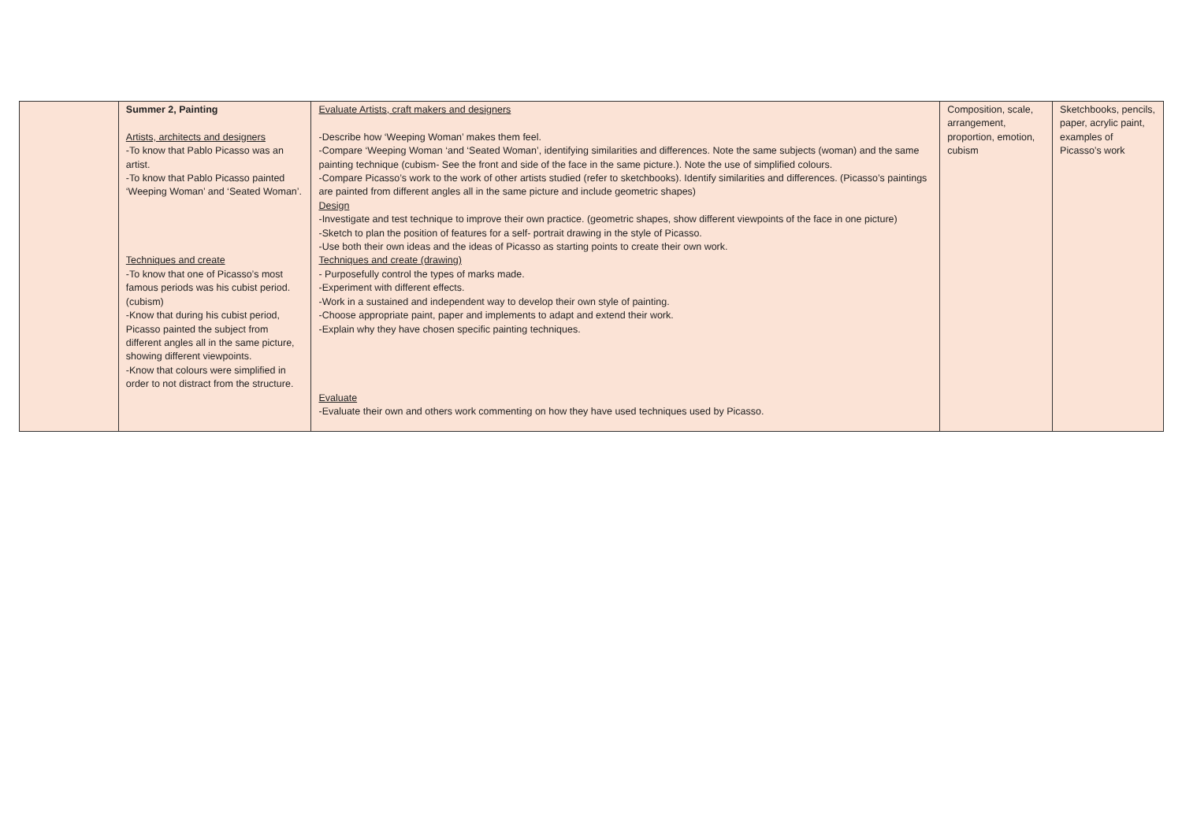| | Summer 2, Painting Artists, architects and designers -To know that Pablo Picasso was an artist. -To know that Pablo Picasso painted ‘Weeping Woman’ and ‘Seated Woman’. Techniques and create -To know that one of Picasso’s most famous periods was his cubist period. (cubism) -Know that during his cubist period, Picasso painted the subject from different angles all in the same picture, showing different viewpoints. -Know that colours were simplified in order to not distract from the structure. | Evaluate Artists, craft makers and designers -Describe how ‘Weeping Woman’ makes them feel. -Compare ‘Weeping Woman ‘and ‘Seated Woman’, identifying similarities and differences. Note the same subjects (woman) and the same painting technique (cubism- See the front and side of the face in the same picture.). Note the use of simplified colours. -Compare Picasso’s work to the work of other artists studied (refer to sketchbooks). Identify similarities and differences. (Picasso’s paintings are painted from different angles all in the same picture and include geometric shapes) Design -Investigate and test technique to improve their own practice. (geometric shapes, show different viewpoints of the face in one picture) -Sketch to plan the position of features for a self- portrait drawing in the style of Picasso. -Use both their own ideas and the ideas of Picasso as starting points to create their own work. Techniques and create (drawing) - Purposefully control the types of marks made. -Experiment with different effects. -Work in a sustained and independent way to develop their own style of painting. -Choose appropriate paint, paper and implements to adapt and extend their work. -Explain why they have chosen specific painting techniques. Evaluate -Evaluate their own and others work commenting on how they have used techniques used by Picasso. | Composition, scale, arrangement, proportion, emotion, cubism | Sketchbooks, pencils, paper, acrylic paint, examples of Picasso’s work |